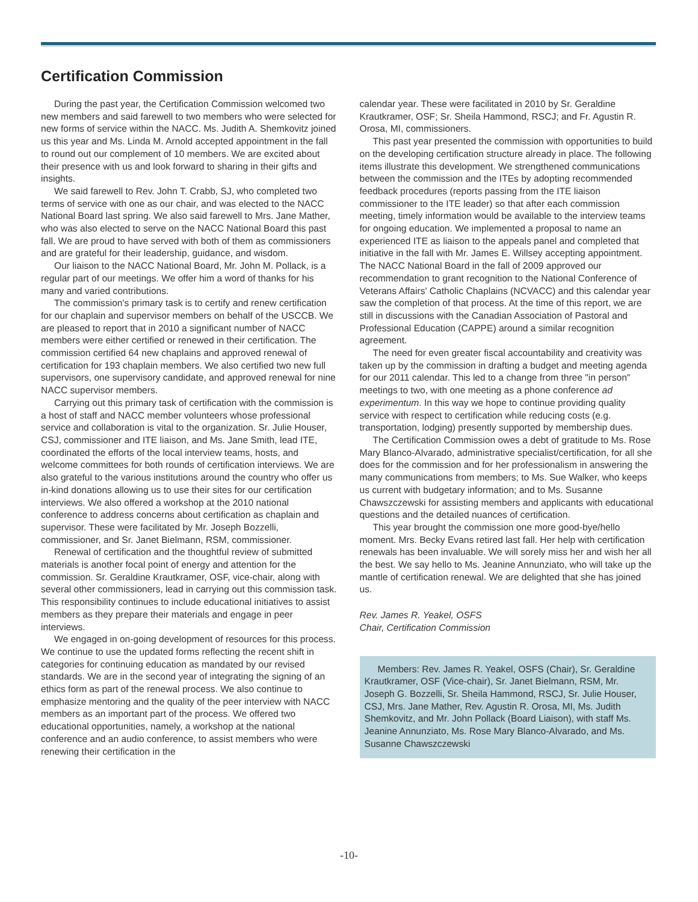Certification Commission
During the past year, the Certification Commission welcomed two new members and said farewell to two members who were selected for new forms of service within the NACC. Ms. Judith A. Shemkovitz joined us this year and Ms. Linda M. Arnold accepted appointment in the fall to round out our complement of 10 members. We are excited about their presence with us and look forward to sharing in their gifts and insights.
We said farewell to Rev. John T. Crabb, SJ, who completed two terms of service with one as our chair, and was elected to the NACC National Board last spring. We also said farewell to Mrs. Jane Mather, who was also elected to serve on the NACC National Board this past fall. We are proud to have served with both of them as commissioners and are grateful for their leadership, guidance, and wisdom.
Our liaison to the NACC National Board, Mr. John M. Pollack, is a regular part of our meetings. We offer him a word of thanks for his many and varied contributions.
The commission's primary task is to certify and renew certification for our chaplain and supervisor members on behalf of the USCCB. We are pleased to report that in 2010 a significant number of NACC members were either certified or renewed in their certification. The commission certified 64 new chaplains and approved renewal of certification for 193 chaplain members. We also certified two new full supervisors, one supervisory candidate, and approved renewal for nine NACC supervisor members.
Carrying out this primary task of certification with the commission is a host of staff and NACC member volunteers whose professional service and collaboration is vital to the organization. Sr. Julie Houser, CSJ, commissioner and ITE liaison, and Ms. Jane Smith, lead ITE, coordinated the efforts of the local interview teams, hosts, and welcome committees for both rounds of certification interviews. We are also grateful to the various institutions around the country who offer us in-kind donations allowing us to use their sites for our certification interviews. We also offered a workshop at the 2010 national conference to address concerns about certification as chaplain and supervisor. These were facilitated by Mr. Joseph Bozzelli, commissioner, and Sr. Janet Bielmann, RSM, commissioner.
Renewal of certification and the thoughtful review of submitted materials is another focal point of energy and attention for the commission. Sr. Geraldine Krautkramer, OSF, vice-chair, along with several other commissioners, lead in carrying out this commission task. This responsibility continues to include educational initiatives to assist members as they prepare their materials and engage in peer interviews.
We engaged in on-going development of resources for this process. We continue to use the updated forms reflecting the recent shift in categories for continuing education as mandated by our revised standards. We are in the second year of integrating the signing of an ethics form as part of the renewal process. We also continue to emphasize mentoring and the quality of the peer interview with NACC members as an important part of the process. We offered two educational opportunities, namely, a workshop at the national conference and an audio conference, to assist members who were renewing their certification in the
calendar year. These were facilitated in 2010 by Sr. Geraldine Krautkramer, OSF; Sr. Sheila Hammond, RSCJ; and Fr. Agustin R. Orosa, MI, commissioners.
This past year presented the commission with opportunities to build on the developing certification structure already in place. The following items illustrate this development. We strengthened communications between the commission and the ITEs by adopting recommended feedback procedures (reports passing from the ITE liaison commissioner to the ITE leader) so that after each commission meeting, timely information would be available to the interview teams for ongoing education. We implemented a proposal to name an experienced ITE as liaison to the appeals panel and completed that initiative in the fall with Mr. James E. Willsey accepting appointment. The NACC National Board in the fall of 2009 approved our recommendation to grant recognition to the National Conference of Veterans Affairs' Catholic Chaplains (NCVACC) and this calendar year saw the completion of that process. At the time of this report, we are still in discussions with the Canadian Association of Pastoral and Professional Education (CAPPE) around a similar recognition agreement.
The need for even greater fiscal accountability and creativity was taken up by the commission in drafting a budget and meeting agenda for our 2011 calendar. This led to a change from three "in person" meetings to two, with one meeting as a phone conference ad experimentum. In this way we hope to continue providing quality service with respect to certification while reducing costs (e.g. transportation, lodging) presently supported by membership dues.
The Certification Commission owes a debt of gratitude to Ms. Rose Mary Blanco-Alvarado, administrative specialist/certification, for all she does for the commission and for her professionalism in answering the many communications from members; to Ms. Sue Walker, who keeps us current with budgetary information; and to Ms. Susanne Chawszczewski for assisting members and applicants with educational questions and the detailed nuances of certification.
This year brought the commission one more good-bye/hello moment. Mrs. Becky Evans retired last fall. Her help with certification renewals has been invaluable. We will sorely miss her and wish her all the best. We say hello to Ms. Jeanine Annunziato, who will take up the mantle of certification renewal. We are delighted that she has joined us.
Rev. James R. Yeakel, OSFS
Chair, Certification Commission
Members: Rev. James R. Yeakel, OSFS (Chair), Sr. Geraldine Krautkramer, OSF (Vice-chair), Sr. Janet Bielmann, RSM, Mr. Joseph G. Bozzelli, Sr. Sheila Hammond, RSCJ, Sr. Julie Houser, CSJ, Mrs. Jane Mather, Rev. Agustin R. Orosa, MI, Ms. Judith Shemkovitz, and Mr. John Pollack (Board Liaison), with staff Ms. Jeanine Annunziato, Ms. Rose Mary Blanco-Alvarado, and Ms. Susanne Chawszczewski
-10-